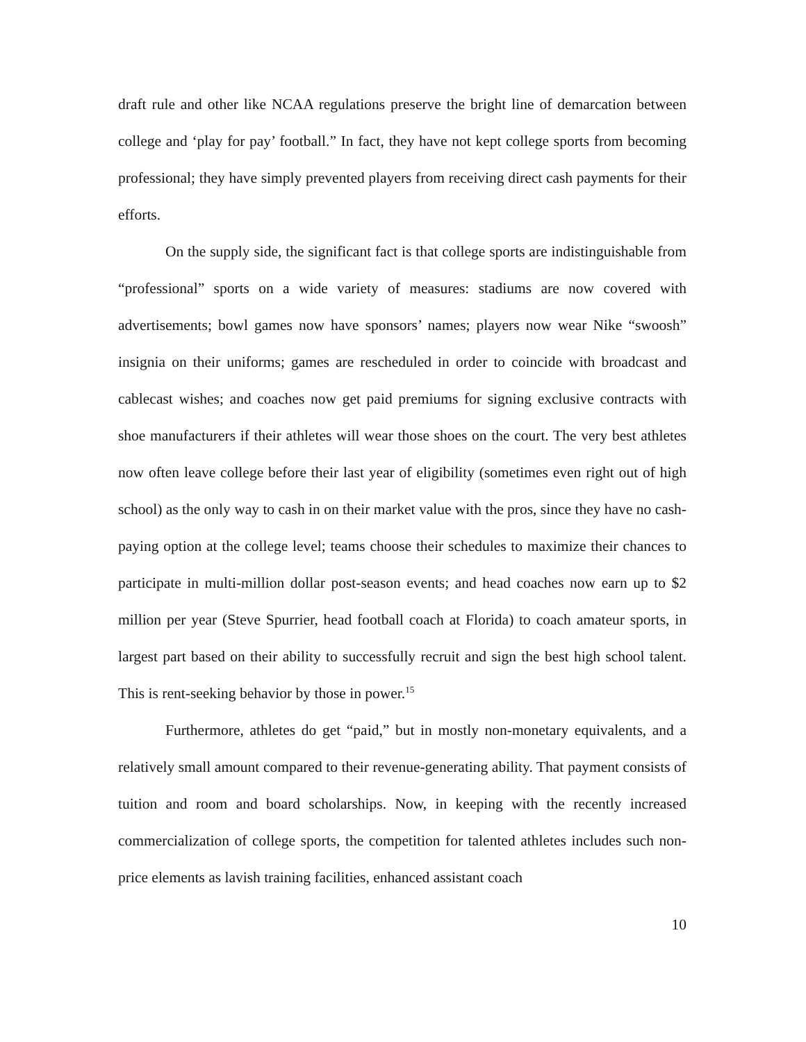draft rule and other like NCAA regulations preserve the bright line of demarcation between college and ‘play for pay’ football.” In fact, they have not kept college sports from becoming professional; they have simply prevented players from receiving direct cash payments for their efforts.
On the supply side, the significant fact is that college sports are indistinguishable from “professional” sports on a wide variety of measures: stadiums are now covered with advertisements; bowl games now have sponsors’ names; players now wear Nike “swoosh” insignia on their uniforms; games are rescheduled in order to coincide with broadcast and cablecast wishes; and coaches now get paid premiums for signing exclusive contracts with shoe manufacturers if their athletes will wear those shoes on the court. The very best athletes now often leave college before their last year of eligibility (sometimes even right out of high school) as the only way to cash in on their market value with the pros, since they have no cash-paying option at the college level; teams choose their schedules to maximize their chances to participate in multi-million dollar post-season events; and head coaches now earn up to $2 million per year (Steve Spurrier, head football coach at Florida) to coach amateur sports, in largest part based on their ability to successfully recruit and sign the best high school talent. This is rent-seeking behavior by those in power.<sup>15</sup>
Furthermore, athletes do get “paid,” but in mostly non-monetary equivalents, and a relatively small amount compared to their revenue-generating ability. That payment consists of tuition and room and board scholarships. Now, in keeping with the recently increased commercialization of college sports, the competition for talented athletes includes such non-price elements as lavish training facilities, enhanced assistant coach
10